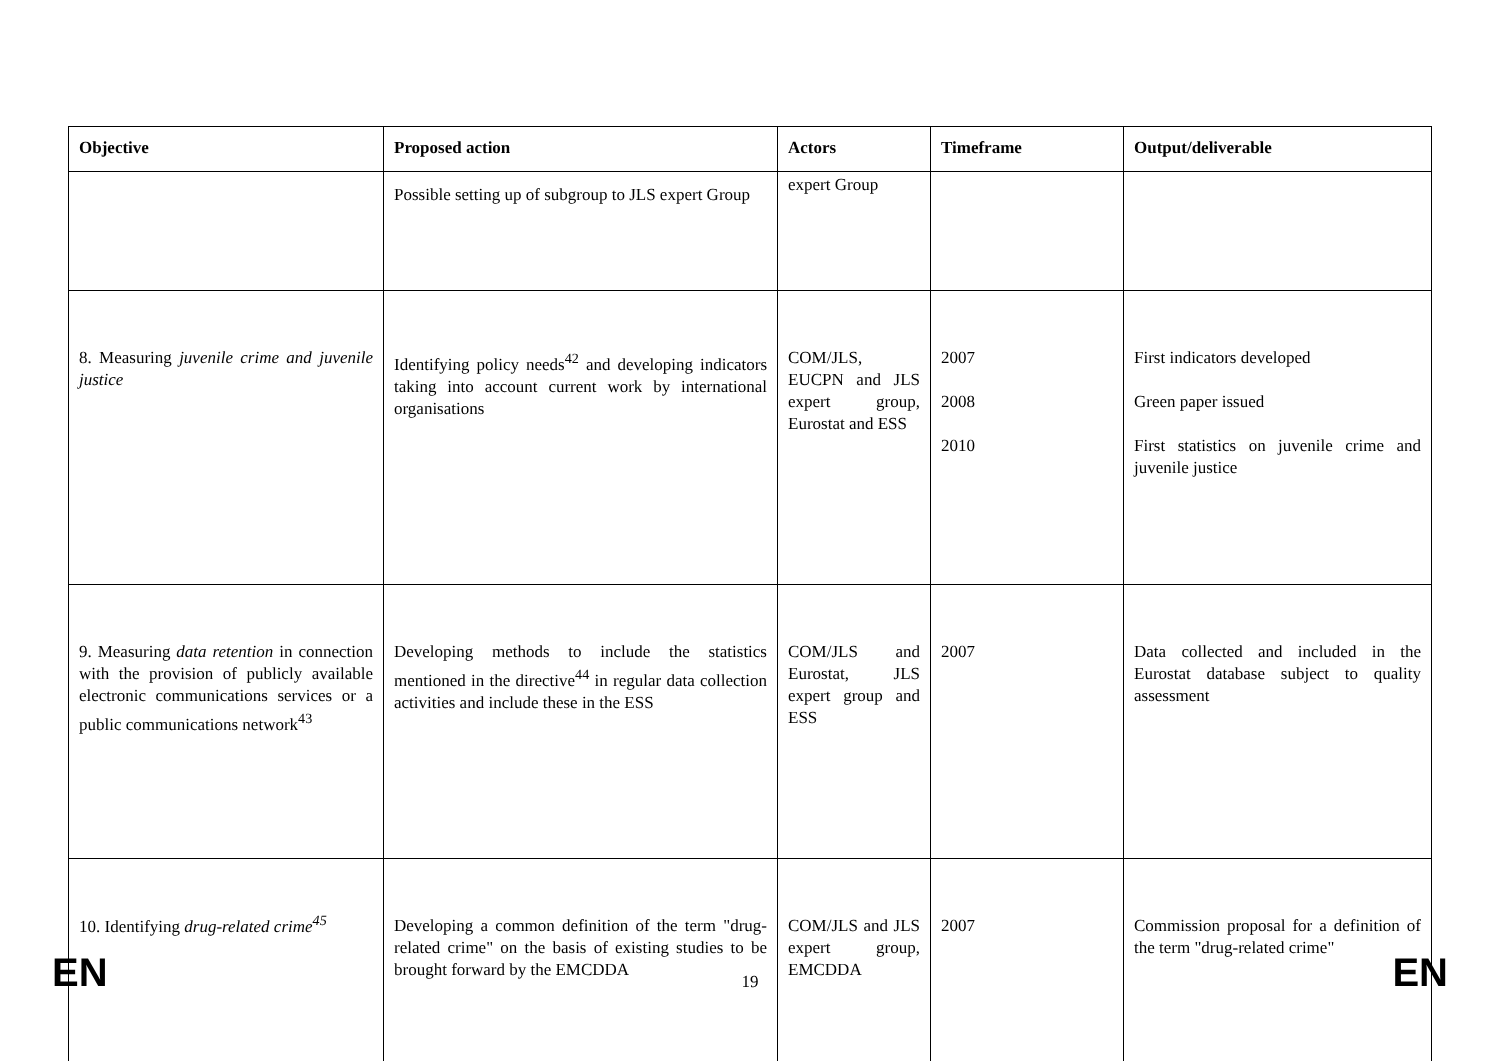| Objective | Proposed action | Actors | Timeframe | Output/deliverable |
| --- | --- | --- | --- | --- |
| | Possible setting up of subgroup to JLS expert Group | expert Group | | |
| 8. Measuring juvenile crime and juvenile justice | Identifying policy needs<sup>42</sup> and developing indicators taking into account current work by international organisations | COM/JLS, EUCPN and JLS expert group, Eurostat and ESS | 2007 2008 2010 | First indicators developed Green paper issued First statistics on juvenile crime and juvenile justice |
| 9. Measuring data retention in connection with the provision of publicly available electronic communications services or a public communications network<sup>43</sup> | Developing methods to include the statistics mentioned in the directive<sup>44</sup> in regular data collection activities and include these in the ESS | COM/JLS and Eurostat, JLS expert group and ESS | 2007 | Data collected and included in the Eurostat database subject to quality assessment |
| 10. Identifying drug-related crime<sup>45</sup> | Developing a common definition of the term "drug-related crime" on the basis of existing studies to be brought forward by the EMCDDA | COM/JLS and JLS expert group, EMCDDA | 2007 | Commission proposal for a definition of the term "drug-related crime" |
EN 19 EN